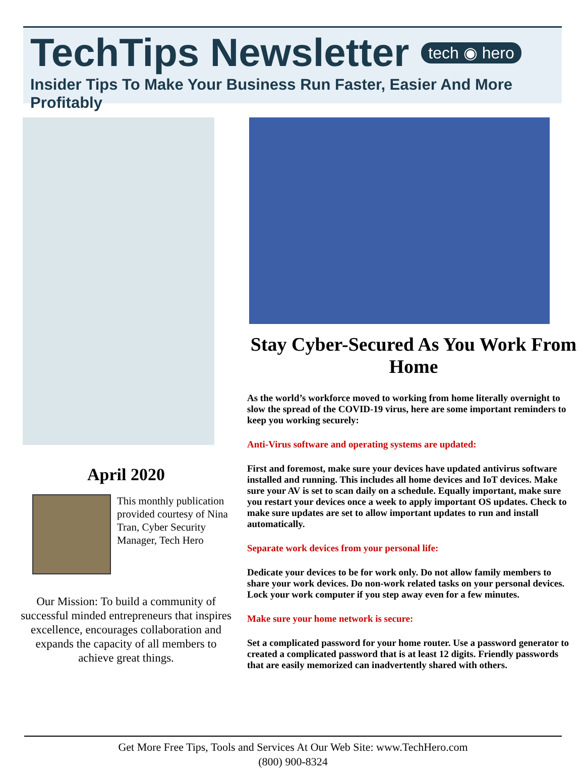TechTips Newsletter tech ◉ hero
Insider Tips To Make Your Business Run Faster, Easier And More Profitably
April 2020
This monthly publication provided courtesy of Nina Tran, Cyber Security Manager, Tech Hero
Our Mission: To build a community of successful minded entrepreneurs that inspires excellence, encourages collaboration and expands the capacity of all members to achieve great things.
Stay Cyber-Secured As You Work From Home
As the world’s workforce moved to working from home literally overnight to slow the spread of the COVID-19 virus, here are some important reminders to keep you working securely:
Anti-Virus software and operating systems are updated:
First and foremost, make sure your devices have updated antivirus software installed and running. This includes all home devices and IoT devices. Make sure your AV is set to scan daily on a schedule. Equally important, make sure you restart your devices once a week to apply important OS updates. Check to make sure updates are set to allow important updates to run and install automatically.
Separate work devices from your personal life:
Dedicate your devices to be for work only. Do not allow family members to share your work devices. Do non-work related tasks on your personal devices. Lock your work computer if you step away even for a few minutes.
Make sure your home network is secure:
Set a complicated password for your home router. Use a password generator to created a complicated password that is at least 12 digits. Friendly passwords that are easily memorized can inadvertently shared with others.
Get More Free Tips, Tools and Services At Our Web Site: www.TechHero.com
(800) 900-8324